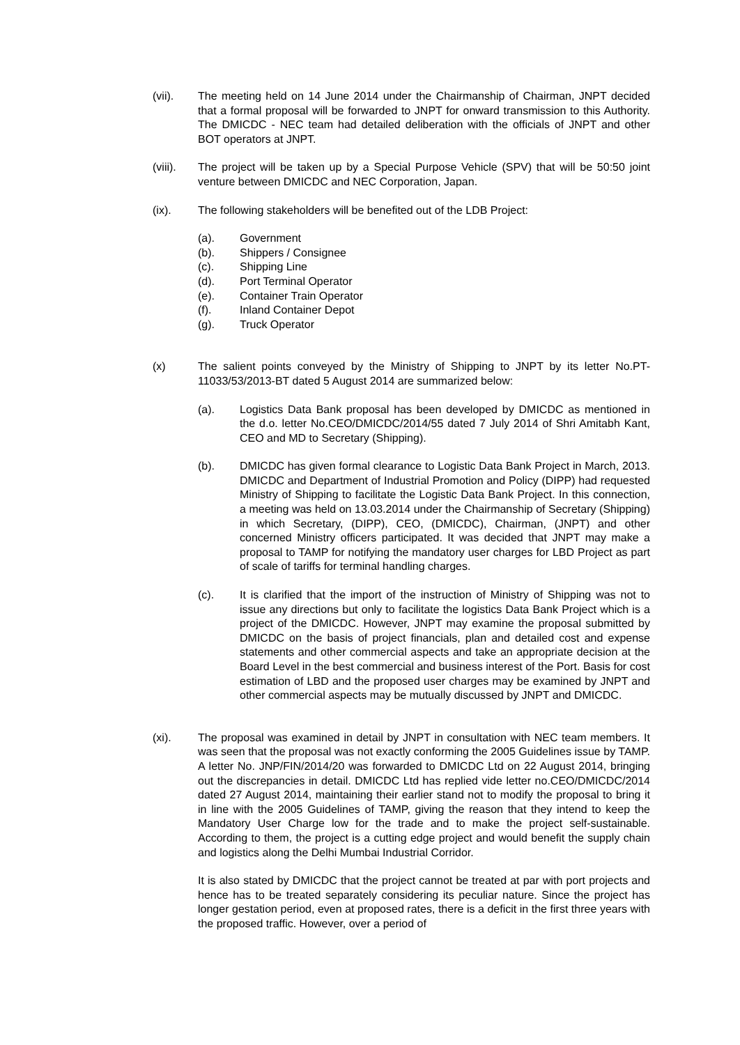(vii). The meeting held on 14 June 2014 under the Chairmanship of Chairman, JNPT decided that a formal proposal will be forwarded to JNPT for onward transmission to this Authority. The DMICDC - NEC team had detailed deliberation with the officials of JNPT and other BOT operators at JNPT.
(viii).
The project will be taken up by a Special Purpose Vehicle (SPV) that will be 50:50 joint venture between DMICDC and NEC Corporation, Japan.
(ix). The following stakeholders will be benefited out of the LDB Project:
(a). Government
(b). Shippers / Consignee
(c). Shipping Line
(d). Port Terminal Operator
(e). Container Train Operator
(f). Inland Container Depot
(g). Truck Operator
(x) The salient points conveyed by the Ministry of Shipping to JNPT by its letter No.PT-11033/53/2013-BT dated 5 August 2014 are summarized below:
(a). Logistics Data Bank proposal has been developed by DMICDC as mentioned in the d.o. letter No.CEO/DMICDC/2014/55 dated 7 July 2014 of Shri Amitabh Kant, CEO and MD to Secretary (Shipping).
(b). DMICDC has given formal clearance to Logistic Data Bank Project in March, 2013. DMICDC and Department of Industrial Promotion and Policy (DIPP) had requested Ministry of Shipping to facilitate the Logistic Data Bank Project. In this connection, a meeting was held on 13.03.2014 under the Chairmanship of Secretary (Shipping) in which Secretary, (DIPP), CEO, (DMICDC), Chairman, (JNPT) and other concerned Ministry officers participated. It was decided that JNPT may make a proposal to TAMP for notifying the mandatory user charges for LBD Project as part of scale of tariffs for terminal handling charges.
(c). It is clarified that the import of the instruction of Ministry of Shipping was not to issue any directions but only to facilitate the logistics Data Bank Project which is a project of the DMICDC. However, JNPT may examine the proposal submitted by DMICDC on the basis of project financials, plan and detailed cost and expense statements and other commercial aspects and take an appropriate decision at the Board Level in the best commercial and business interest of the Port. Basis for cost estimation of LBD and the proposed user charges may be examined by JNPT and other commercial aspects may be mutually discussed by JNPT and DMICDC.
(xi). The proposal was examined in detail by JNPT in consultation with NEC team members. It was seen that the proposal was not exactly conforming the 2005 Guidelines issue by TAMP. A letter No. JNP/FIN/2014/20 was forwarded to DMICDC Ltd on 22 August 2014, bringing out the discrepancies in detail. DMICDC Ltd has replied vide letter no.CEO/DMICDC/2014 dated 27 August 2014, maintaining their earlier stand not to modify the proposal to bring it in line with the 2005 Guidelines of TAMP, giving the reason that they intend to keep the Mandatory User Charge low for the trade and to make the project self-sustainable. According to them, the project is a cutting edge project and would benefit the supply chain and logistics along the Delhi Mumbai Industrial Corridor.
It is also stated by DMICDC that the project cannot be treated at par with port projects and hence has to be treated separately considering its peculiar nature. Since the project has longer gestation period, even at proposed rates, there is a deficit in the first three years with the proposed traffic. However, over a period of